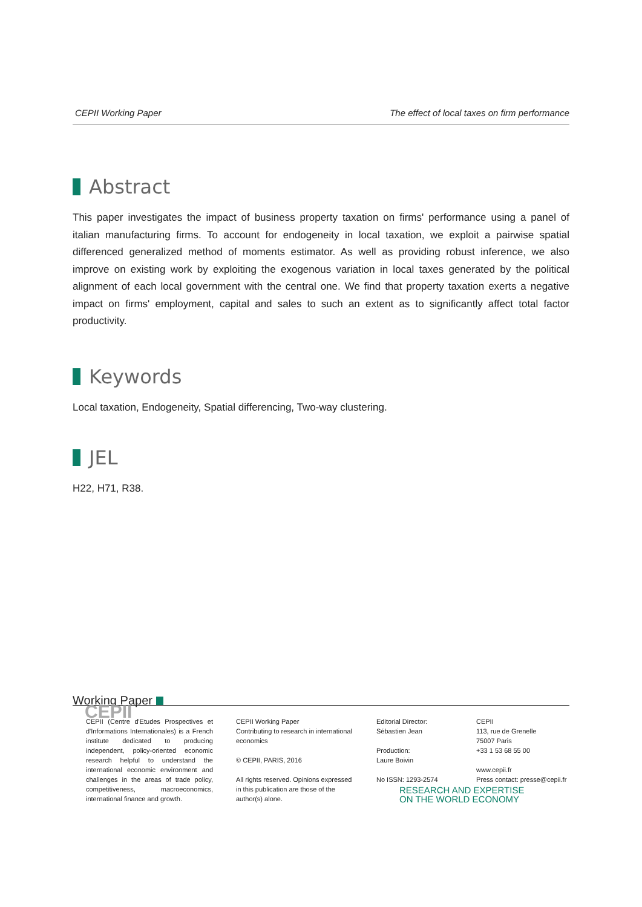CEPII Working Paper The effect of local taxes on firm performance
Abstract
This paper investigates the impact of business property taxation on firms' performance using a panel of italian manufacturing firms. To account for endogeneity in local taxation, we exploit a pairwise spatial differenced generalized method of moments estimator. As well as providing robust inference, we also improve on existing work by exploiting the exogenous variation in local taxes generated by the political alignment of each local government with the central one. We find that property taxation exerts a negative impact on firms' employment, capital and sales to such an extent as to significantly affect total factor productivity.
Keywords
Local taxation, Endogeneity, Spatial differencing, Two-way clustering.
JEL
H22, H71, R38.
Working Paper
CEPII
CEPII (Centre d'Etudes Prospectives et d'Informations Internationales) is a French institute dedicated to producing independent, policy-oriented economic research helpful to understand the international economic environment and challenges in the areas of trade policy, competitiveness, macroeconomics, international finance and growth.
CEPII Working Paper
Contributing to research in international economics
© CEPII, PARIS, 2016
All rights reserved. Opinions expressed in this publication are those of the author(s) alone.
Editorial Director:
Sébastien Jean
Production:
Laure Boivin
No ISSN: 1293-2574
CEPII
113, rue de Grenelle
75007 Paris
+33 1 53 68 55 00
www.cepii.fr
Press contact: presse@cepii.fr
RESEARCH AND EXPERTISE
ON THE WORLD ECONOMY